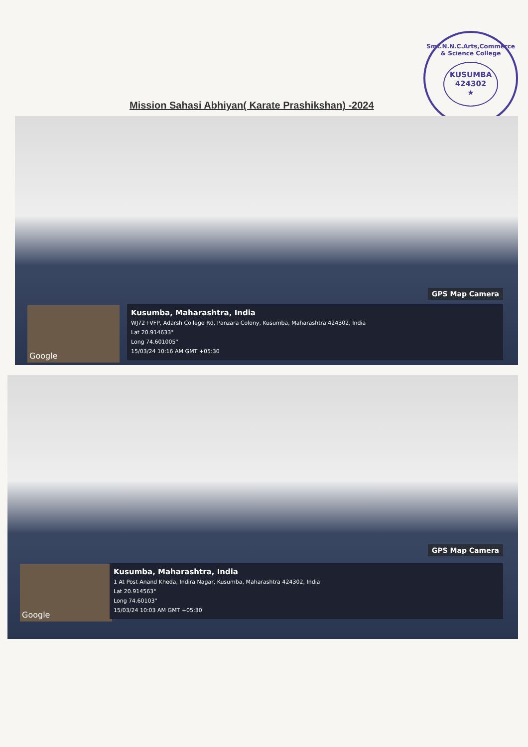Smt.N.N.C.Arts,Commerce & Science College
KUSUMBA
424302
★
Mission Sahasi Abhiyan( Karate Prashikshan) -2024
GPS Map Camera
Google
Kusumba, Maharashtra, India
WJ72+VFP, Adarsh College Rd, Panzara Colony, Kusumba, Maharashtra 424302, India
Lat 20.914633°
Long 74.601005°
15/03/24 10:16 AM GMT +05:30
GPS Map Camera
Google
Kusumba, Maharashtra, India
1 At Post Anand Kheda, Indira Nagar, Kusumba, Maharashtra 424302, India
Lat 20.914563°
Long 74.60103°
15/03/24 10:03 AM GMT +05:30